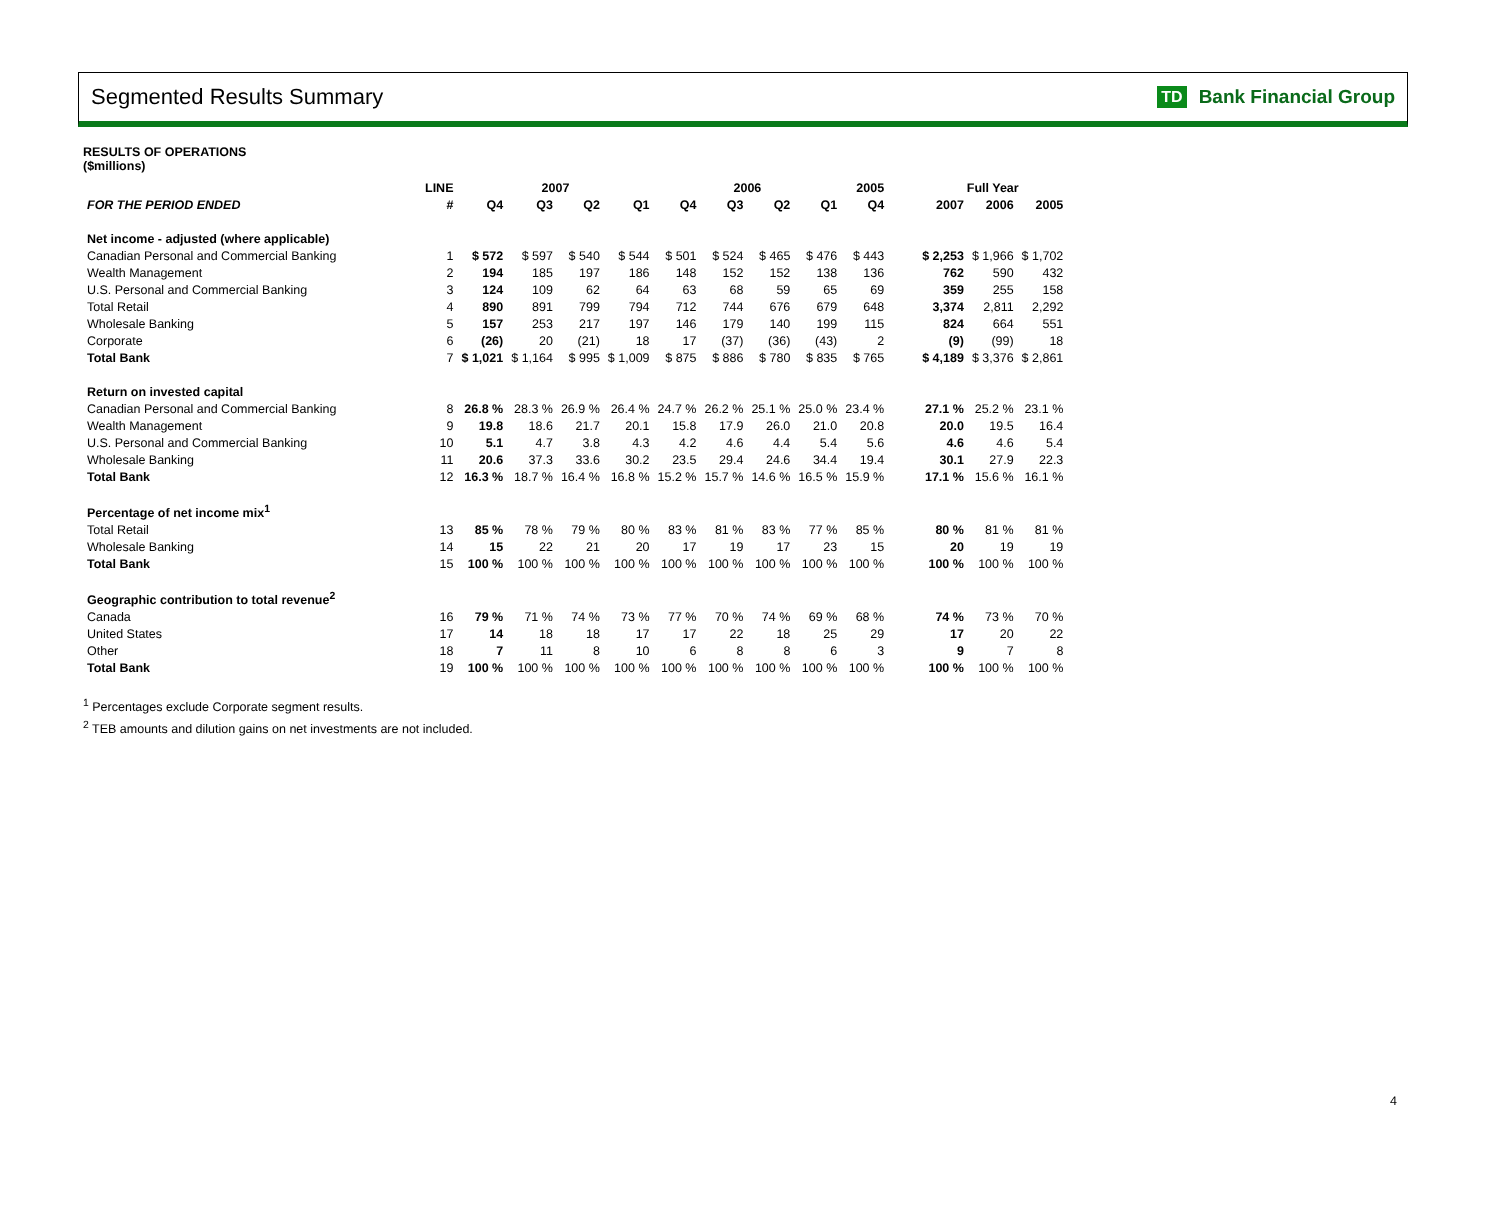Segmented Results Summary
TD Bank Financial Group
RESULTS OF OPERATIONS
($millions)
| | LINE | 2007 | | | | 2006 | | | | 2005 | | Full Year | | |
| --- | --- | --- | --- | --- | --- | --- | --- | --- | --- | --- | --- | --- | --- | --- |
| FOR THE PERIOD ENDED | # | Q4 | Q3 | Q2 | Q1 | Q4 | Q3 | Q2 | Q1 | Q4 | | 2007 | 2006 | 2005 |
| Net income - adjusted (where applicable) | | | | | | | | | | | | | | |
| Canadian Personal and Commercial Banking | 1 | $ 572 | $ 597 | $ 540 | $ 544 | $ 501 | $ 524 | $ 465 | $ 476 | $ 443 | | $ 2,253 | $ 1,966 | $ 1,702 |
| Wealth Management | 2 | 194 | 185 | 197 | 186 | 148 | 152 | 152 | 138 | 136 | | 762 | 590 | 432 |
| U.S. Personal and Commercial Banking | 3 | 124 | 109 | 62 | 64 | 63 | 68 | 59 | 65 | 69 | | 359 | 255 | 158 |
| Total Retail | 4 | 890 | 891 | 799 | 794 | 712 | 744 | 676 | 679 | 648 | | 3,374 | 2,811 | 2,292 |
| Wholesale Banking | 5 | 157 | 253 | 217 | 197 | 146 | 179 | 140 | 199 | 115 | | 824 | 664 | 551 |
| Corporate | 6 | (26) | 20 | (21) | 18 | 17 | (37) | (36) | (43) | 2 | | (9) | (99) | 18 |
| Total Bank | 7 | $ 1,021 | $ 1,164 | $ 995 | $ 1,009 | $ 875 | $ 886 | $ 780 | $ 835 | $ 765 | | $ 4,189 | $ 3,376 | $ 2,861 |
| Return on invested capital | | | | | | | | | | | | | | |
| Canadian Personal and Commercial Banking | 8 | 26.8 % | 28.3 % | 26.9 % | 26.4 % | 24.7 % | 26.2 % | 25.1 % | 25.0 % | 23.4 % | | 27.1 % | 25.2 % | 23.1 % |
| Wealth Management | 9 | 19.8 | 18.6 | 21.7 | 20.1 | 15.8 | 17.9 | 26.0 | 21.0 | 20.8 | | 20.0 | 19.5 | 16.4 |
| U.S. Personal and Commercial Banking | 10 | 5.1 | 4.7 | 3.8 | 4.3 | 4.2 | 4.6 | 4.4 | 5.4 | 5.6 | | 4.6 | 4.6 | 5.4 |
| Wholesale Banking | 11 | 20.6 | 37.3 | 33.6 | 30.2 | 23.5 | 29.4 | 24.6 | 34.4 | 19.4 | | 30.1 | 27.9 | 22.3 |
| Total Bank | 12 | 16.3 % | 18.7 % | 16.4 % | 16.8 % | 15.2 % | 15.7 % | 14.6 % | 16.5 % | 15.9 % | | 17.1 % | 15.6 % | 16.1 % |
| Percentage of net income mix<sup>1</sup> | | | | | | | | | | | | | | |
| Total Retail | 13 | 85 % | 78 % | 79 % | 80 % | 83 % | 81 % | 83 % | 77 % | 85 % | | 80 % | 81 % | 81 % |
| Wholesale Banking | 14 | 15 | 22 | 21 | 20 | 17 | 19 | 17 | 23 | 15 | | 20 | 19 | 19 |
| Total Bank | 15 | 100 % | 100 % | 100 % | 100 % | 100 % | 100 % | 100 % | 100 % | 100 % | | 100 % | 100 % | 100 % |
| Geographic contribution to total revenue<sup>2</sup> | | | | | | | | | | | | | | |
| Canada | 16 | 79 % | 71 % | 74 % | 73 % | 77 % | 70 % | 74 % | 69 % | 68 % | | 74 % | 73 % | 70 % |
| United States | 17 | 14 | 18 | 18 | 17 | 17 | 22 | 18 | 25 | 29 | | 17 | 20 | 22 |
| Other | 18 | 7 | 11 | 8 | 10 | 6 | 8 | 8 | 6 | 3 | | 9 | 7 | 8 |
| Total Bank | 19 | 100 % | 100 % | 100 % | 100 % | 100 % | 100 % | 100 % | 100 % | 100 % | | 100 % | 100 % | 100 % |
<sup>1</sup> Percentages exclude Corporate segment results.
<sup>2</sup> TEB amounts and dilution gains on net investments are not included.
4